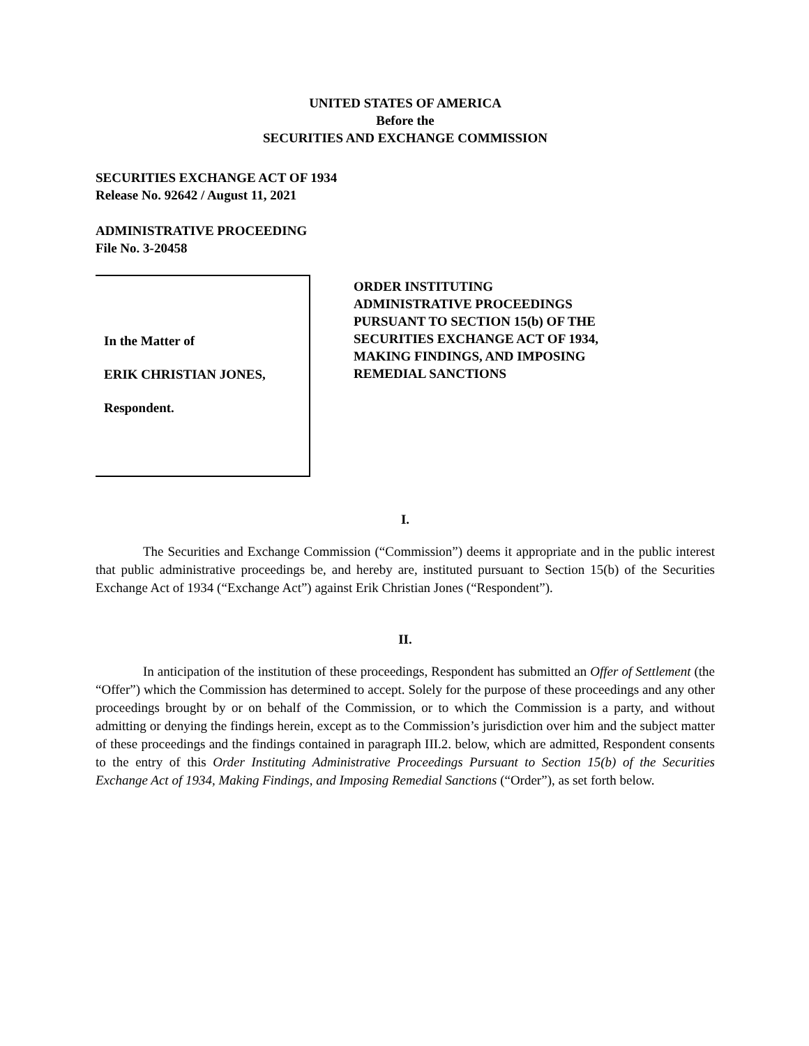UNITED STATES OF AMERICA
Before the
SECURITIES AND EXCHANGE COMMISSION
SECURITIES EXCHANGE ACT OF 1934
Release No. 92642 / August 11, 2021
ADMINISTRATIVE PROCEEDING
File No. 3-20458
In the Matter of
ERIK CHRISTIAN JONES,
Respondent.
ORDER INSTITUTING
ADMINISTRATIVE PROCEEDINGS
PURSUANT TO SECTION 15(b) OF THE
SECURITIES EXCHANGE ACT OF 1934,
MAKING FINDINGS, AND IMPOSING
REMEDIAL SANCTIONS
I.
The Securities and Exchange Commission (“Commission”) deems it appropriate and in the public interest that public administrative proceedings be, and hereby are, instituted pursuant to Section 15(b) of the Securities Exchange Act of 1934 (“Exchange Act”) against Erik Christian Jones (“Respondent”).
II.
In anticipation of the institution of these proceedings, Respondent has submitted an Offer of Settlement (the “Offer”) which the Commission has determined to accept. Solely for the purpose of these proceedings and any other proceedings brought by or on behalf of the Commission, or to which the Commission is a party, and without admitting or denying the findings herein, except as to the Commission’s jurisdiction over him and the subject matter of these proceedings and the findings contained in paragraph III.2. below, which are admitted, Respondent consents to the entry of this Order Instituting Administrative Proceedings Pursuant to Section 15(b) of the Securities Exchange Act of 1934, Making Findings, and Imposing Remedial Sanctions (“Order”), as set forth below.